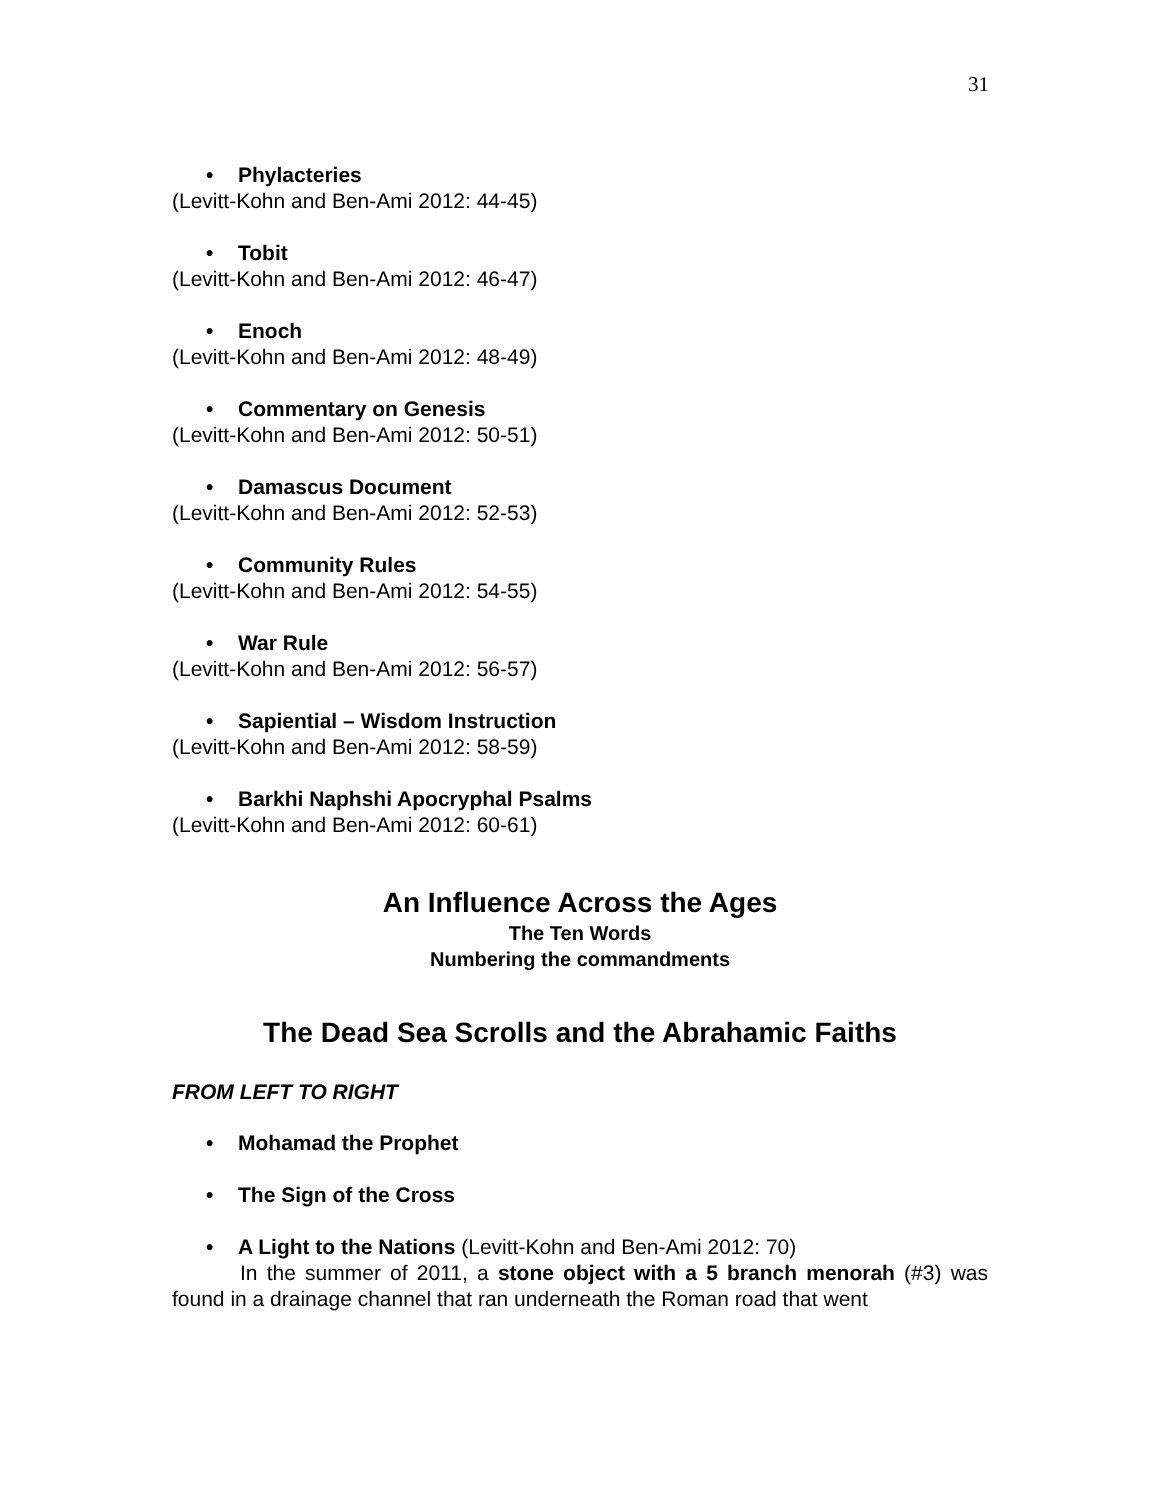31
• Phylacteries
(Levitt-Kohn and Ben-Ami 2012: 44-45)
• Tobit
(Levitt-Kohn and Ben-Ami 2012: 46-47)
• Enoch
(Levitt-Kohn and Ben-Ami 2012: 48-49)
• Commentary on Genesis
(Levitt-Kohn and Ben-Ami 2012: 50-51)
• Damascus Document
(Levitt-Kohn and Ben-Ami 2012: 52-53)
• Community Rules
(Levitt-Kohn and Ben-Ami 2012: 54-55)
• War Rule
(Levitt-Kohn and Ben-Ami 2012: 56-57)
• Sapiential – Wisdom Instruction
(Levitt-Kohn and Ben-Ami 2012: 58-59)
• Barkhi Naphshi Apocryphal Psalms
(Levitt-Kohn and Ben-Ami 2012: 60-61)
An Influence Across the Ages
The Ten Words
Numbering the commandments
The Dead Sea Scrolls and the Abrahamic Faiths
FROM LEFT TO RIGHT
• Mohamad the Prophet
• The Sign of the Cross
• A Light to the Nations (Levitt-Kohn and Ben-Ami 2012: 70)
In the summer of 2011, a stone object with a 5 branch menorah (#3) was found in a drainage channel that ran underneath the Roman road that went